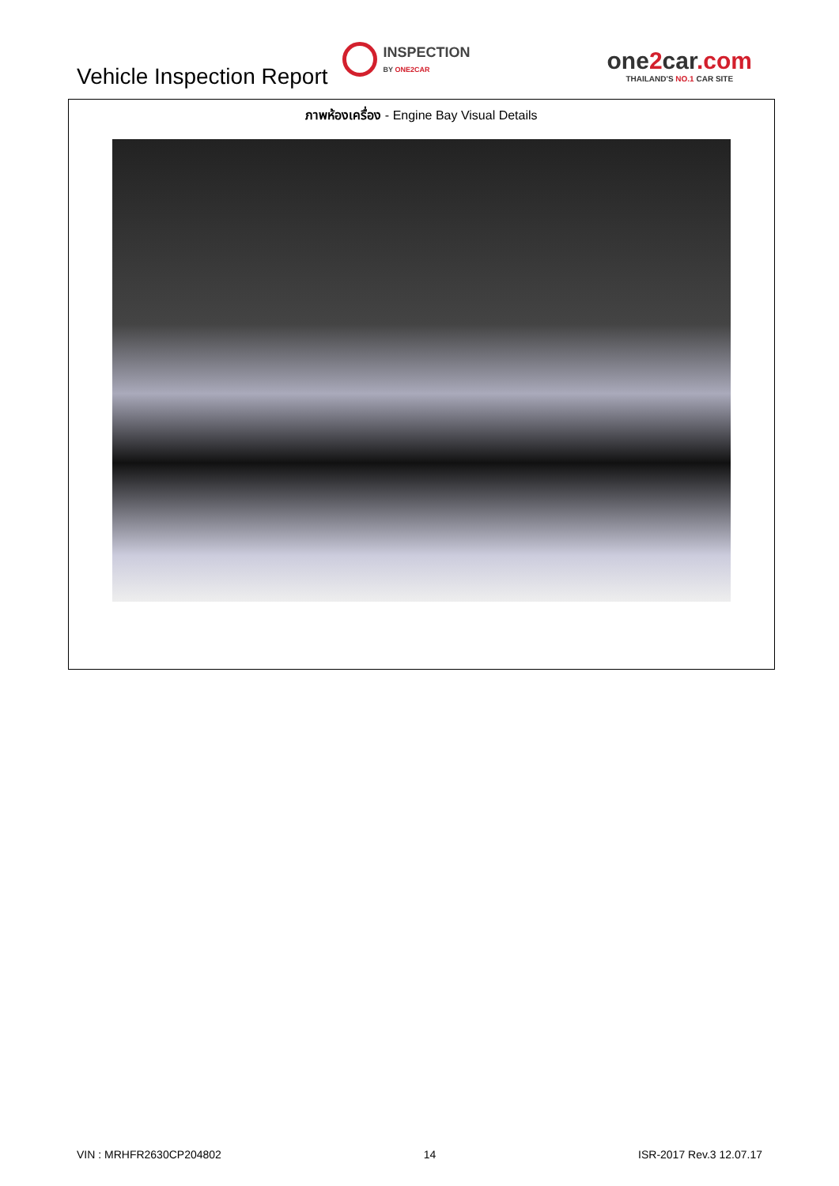Vehicle Inspection Report
INSPECTION
BY ONE2CAR
one2car.com
THAILAND'S NO.1 CAR SITE
ภาพห้องเครื่อง - Engine Bay Visual Details
VIN : MRHFR2630CP204802 14 ISR-2017 Rev.3 12.07.17